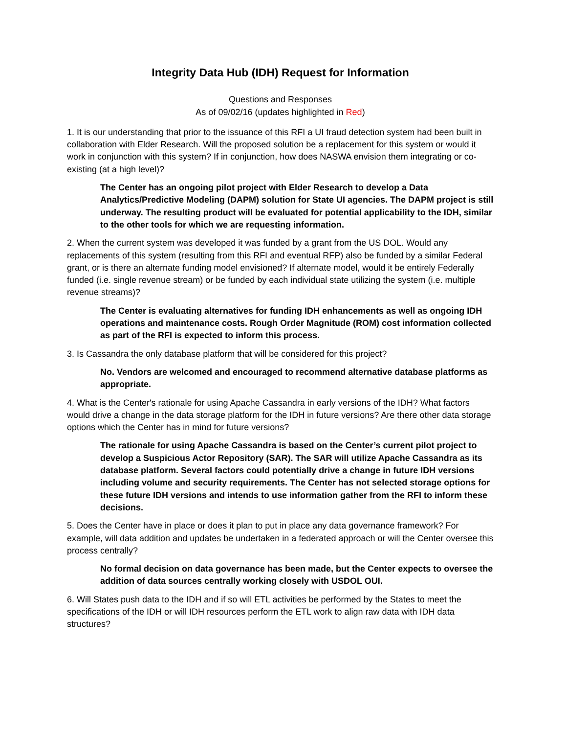Integrity Data Hub (IDH) Request for Information
Questions and Responses
As of 09/02/16 (updates highlighted in Red)
1. It is our understanding that prior to the issuance of this RFI a UI fraud detection system had been built in collaboration with Elder Research. Will the proposed solution be a replacement for this system or would it work in conjunction with this system? If in conjunction, how does NASWA envision them integrating or co-existing (at a high level)?
The Center has an ongoing pilot project with Elder Research to develop a Data Analytics/Predictive Modeling (DAPM) solution for State UI agencies. The DAPM project is still underway. The resulting product will be evaluated for potential applicability to the IDH, similar to the other tools for which we are requesting information.
2. When the current system was developed it was funded by a grant from the US DOL. Would any replacements of this system (resulting from this RFI and eventual RFP) also be funded by a similar Federal grant, or is there an alternate funding model envisioned? If alternate model, would it be entirely Federally funded (i.e. single revenue stream) or be funded by each individual state utilizing the system (i.e. multiple revenue streams)?
The Center is evaluating alternatives for funding IDH enhancements as well as ongoing IDH operations and maintenance costs. Rough Order Magnitude (ROM) cost information collected as part of the RFI is expected to inform this process.
3. Is Cassandra the only database platform that will be considered for this project?
No. Vendors are welcomed and encouraged to recommend alternative database platforms as appropriate.
4. What is the Center's rationale for using Apache Cassandra in early versions of the IDH? What factors would drive a change in the data storage platform for the IDH in future versions? Are there other data storage options which the Center has in mind for future versions?
The rationale for using Apache Cassandra is based on the Center’s current pilot project to develop a Suspicious Actor Repository (SAR). The SAR will utilize Apache Cassandra as its database platform. Several factors could potentially drive a change in future IDH versions including volume and security requirements. The Center has not selected storage options for these future IDH versions and intends to use information gather from the RFI to inform these decisions.
5. Does the Center have in place or does it plan to put in place any data governance framework? For example, will data addition and updates be undertaken in a federated approach or will the Center oversee this process centrally?
No formal decision on data governance has been made, but the Center expects to oversee the addition of data sources centrally working closely with USDOL OUI.
6. Will States push data to the IDH and if so will ETL activities be performed by the States to meet the specifications of the IDH or will IDH resources perform the ETL work to align raw data with IDH data structures?